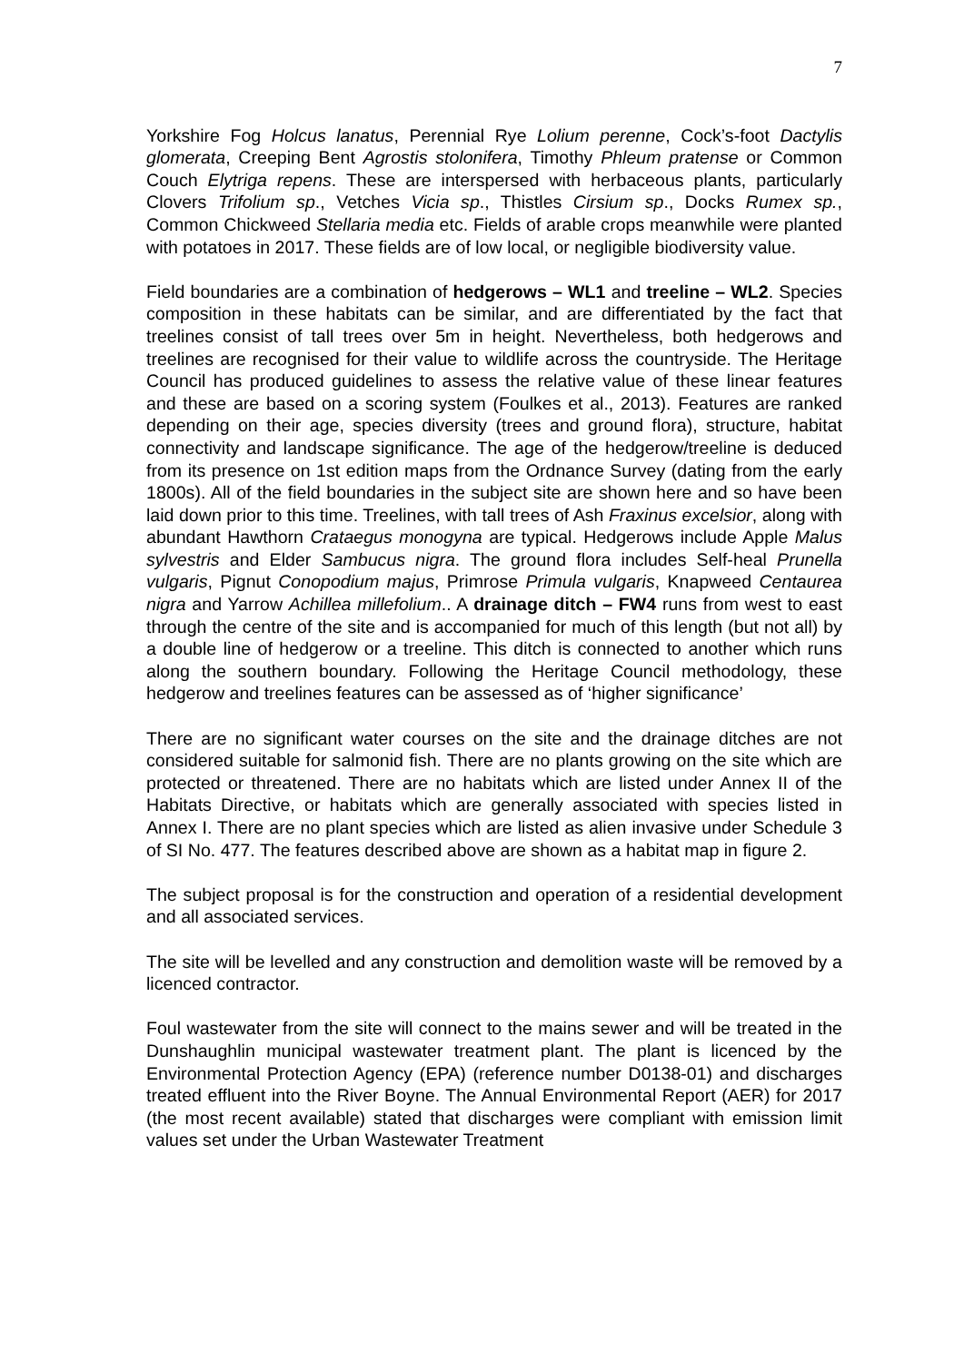7
Yorkshire Fog Holcus lanatus, Perennial Rye Lolium perenne, Cock’s-foot Dactylis glomerata, Creeping Bent Agrostis stolonifera, Timothy Phleum pratense or Common Couch Elytriga repens. These are interspersed with herbaceous plants, particularly Clovers Trifolium sp., Vetches Vicia sp., Thistles Cirsium sp., Docks Rumex sp., Common Chickweed Stellaria media etc. Fields of arable crops meanwhile were planted with potatoes in 2017. These fields are of low local, or negligible biodiversity value.
Field boundaries are a combination of hedgerows – WL1 and treeline – WL2. Species composition in these habitats can be similar, and are differentiated by the fact that treelines consist of tall trees over 5m in height. Nevertheless, both hedgerows and treelines are recognised for their value to wildlife across the countryside. The Heritage Council has produced guidelines to assess the relative value of these linear features and these are based on a scoring system (Foulkes et al., 2013). Features are ranked depending on their age, species diversity (trees and ground flora), structure, habitat connectivity and landscape significance. The age of the hedgerow/treeline is deduced from its presence on 1st edition maps from the Ordnance Survey (dating from the early 1800s). All of the field boundaries in the subject site are shown here and so have been laid down prior to this time. Treelines, with tall trees of Ash Fraxinus excelsior, along with abundant Hawthorn Crataegus monogyna are typical. Hedgerows include Apple Malus sylvestris and Elder Sambucus nigra. The ground flora includes Self-heal Prunella vulgaris, Pignut Conopodium majus, Primrose Primula vulgaris, Knapweed Centaurea nigra and Yarrow Achillea millefolium.. A drainage ditch – FW4 runs from west to east through the centre of the site and is accompanied for much of this length (but not all) by a double line of hedgerow or a treeline. This ditch is connected to another which runs along the southern boundary. Following the Heritage Council methodology, these hedgerow and treelines features can be assessed as of ‘higher significance’
There are no significant water courses on the site and the drainage ditches are not considered suitable for salmonid fish. There are no plants growing on the site which are protected or threatened. There are no habitats which are listed under Annex II of the Habitats Directive, or habitats which are generally associated with species listed in Annex I. There are no plant species which are listed as alien invasive under Schedule 3 of SI No. 477. The features described above are shown as a habitat map in figure 2.
The subject proposal is for the construction and operation of a residential development and all associated services.
The site will be levelled and any construction and demolition waste will be removed by a licenced contractor.
Foul wastewater from the site will connect to the mains sewer and will be treated in the Dunshaughlin municipal wastewater treatment plant. The plant is licenced by the Environmental Protection Agency (EPA) (reference number D0138-01) and discharges treated effluent into the River Boyne. The Annual Environmental Report (AER) for 2017 (the most recent available) stated that discharges were compliant with emission limit values set under the Urban Wastewater Treatment